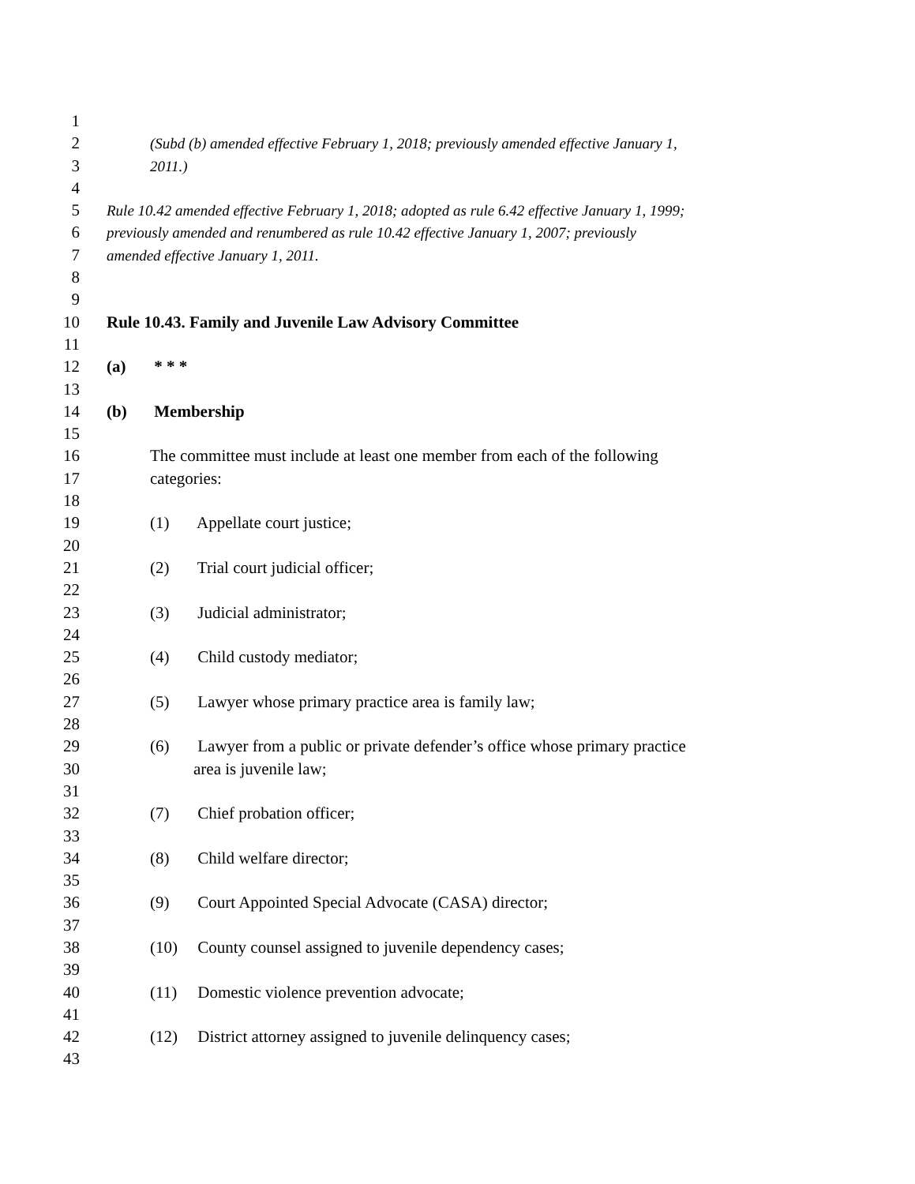1
2 (Subd (b) amended effective February 1, 2018; previously amended effective January 1,
3 2011.)
4
5 Rule 10.42 amended effective February 1, 2018; adopted as rule 6.42 effective January 1, 1999;
6 previously amended and renumbered as rule 10.42 effective January 1, 2007; previously
7 amended effective January 1, 2011.
8
9
10 Rule 10.43. Family and Juvenile Law Advisory Committee
11
12 (a) * * *
13
14 (b) Membership
15
16 The committee must include at least one member from each of the following
17 categories:
18
19 (1) Appellate court justice;
20
21 (2) Trial court judicial officer;
22
23 (3) Judicial administrator;
24
25 (4) Child custody mediator;
26
27 (5) Lawyer whose primary practice area is family law;
28
29 (6) Lawyer from a public or private defender’s office whose primary practice
30 area is juvenile law;
31
32 (7) Chief probation officer;
33
34 (8) Child welfare director;
35
36 (9) Court Appointed Special Advocate (CASA) director;
37
38 (10) County counsel assigned to juvenile dependency cases;
39
40 (11) Domestic violence prevention advocate;
41
42 (12) District attorney assigned to juvenile delinquency cases;
43